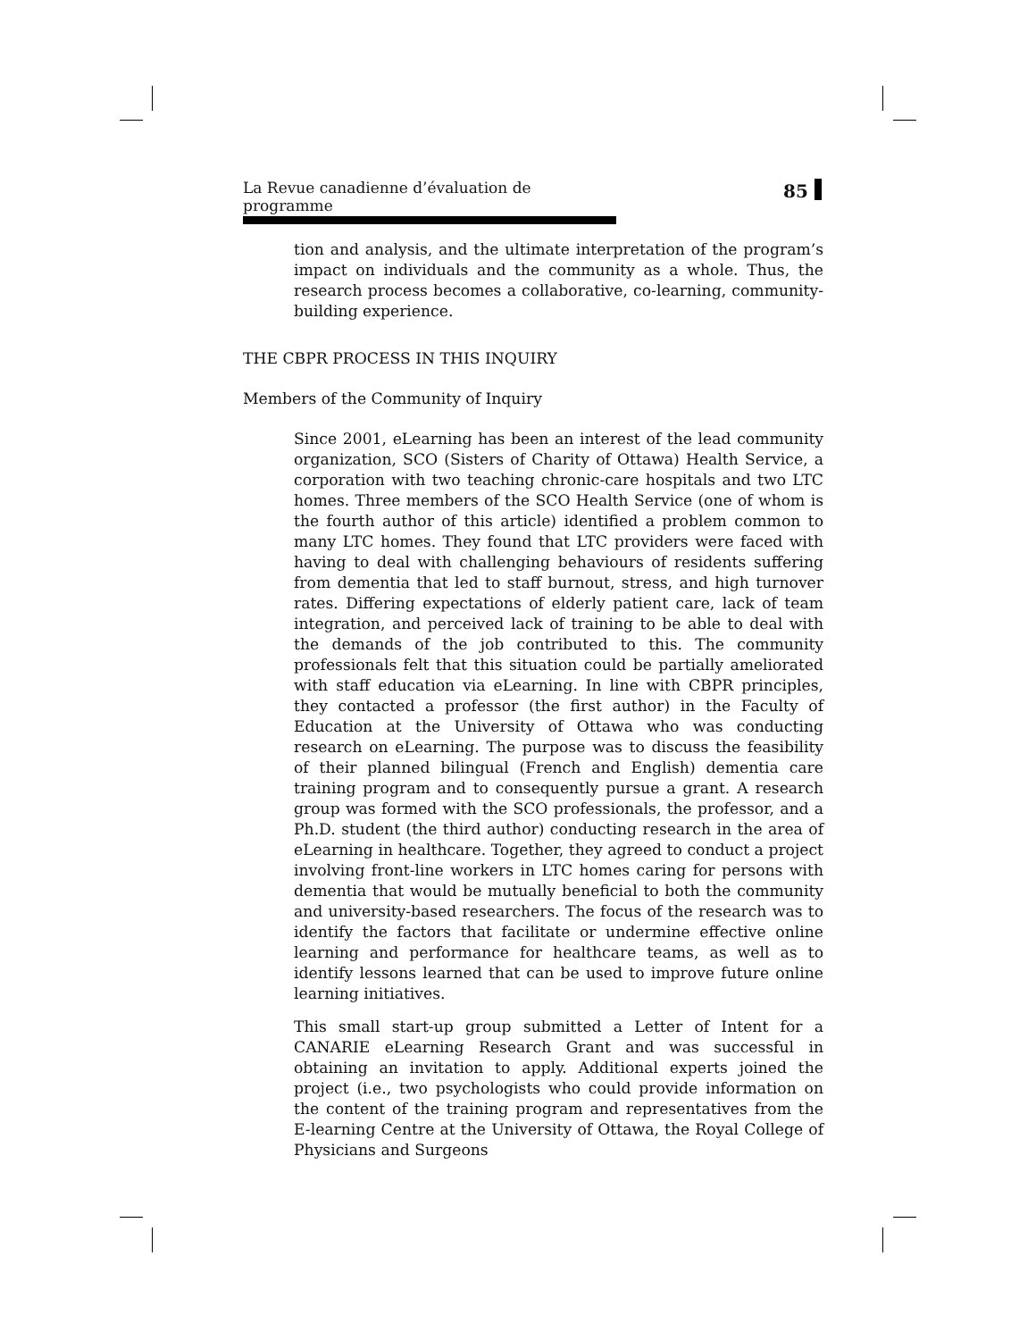La Revue canadienne d’évaluation de programme 85
tion and analysis, and the ultimate interpretation of the program’s impact on individuals and the community as a whole. Thus, the research process becomes a collaborative, co-learning, community-building experience.
THE CBPR PROCESS IN THIS INQUIRY
Members of the Community of Inquiry
Since 2001, eLearning has been an interest of the lead community organization, SCO (Sisters of Charity of Ottawa) Health Service, a corporation with two teaching chronic-care hospitals and two LTC homes. Three members of the SCO Health Service (one of whom is the fourth author of this article) identified a problem common to many LTC homes. They found that LTC providers were faced with having to deal with challenging behaviours of residents suffering from dementia that led to staff burnout, stress, and high turnover rates. Differing expectations of elderly patient care, lack of team integration, and perceived lack of training to be able to deal with the demands of the job contributed to this. The community professionals felt that this situation could be partially ameliorated with staff education via eLearning. In line with CBPR principles, they contacted a professor (the first author) in the Faculty of Education at the University of Ottawa who was conducting research on eLearning. The purpose was to discuss the feasibility of their planned bilingual (French and English) dementia care training program and to consequently pursue a grant. A research group was formed with the SCO professionals, the professor, and a Ph.D. student (the third author) conducting research in the area of eLearning in healthcare. Together, they agreed to conduct a project involving front-line workers in LTC homes caring for persons with dementia that would be mutually beneficial to both the community and university-based researchers. The focus of the research was to identify the factors that facilitate or undermine effective online learning and performance for healthcare teams, as well as to identify lessons learned that can be used to improve future online learning initiatives.
This small start-up group submitted a Letter of Intent for a CANARIE eLearning Research Grant and was successful in obtaining an invitation to apply. Additional experts joined the project (i.e., two psychologists who could provide information on the content of the training program and representatives from the E-learning Centre at the University of Ottawa, the Royal College of Physicians and Surgeons